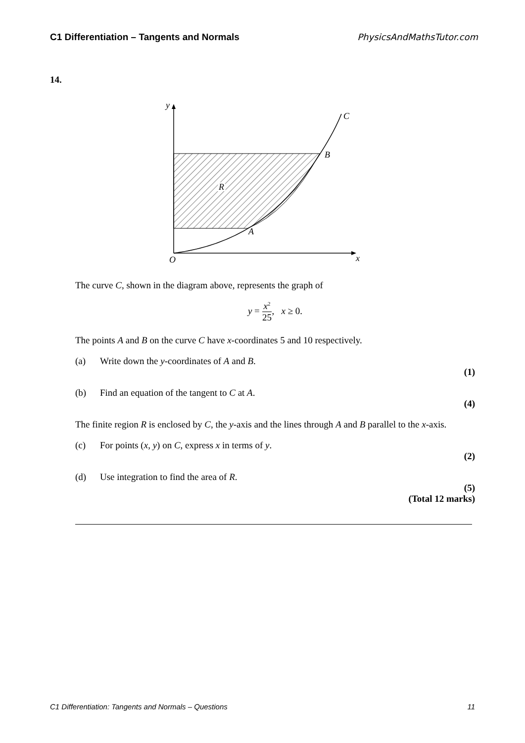C1 Differentiation – Tangents and Normals PhysicsAndMathsTutor.com
14.
y
C
B
R
A
O
x
The curve C, shown in the diagram above, represents the graph of
y = x<sup>2</sup> 25, x ≥ 0.
The points A and B on the curve C have x-coordinates 5 and 10 respectively.
(a) Write down the y-coordinates of A and B.
(1)
(b) Find an equation of the tangent to C at A.
(4)
The finite region R is enclosed by C, the y-axis and the lines through A and B parallel to the x-axis.
(c) For points (x, y) on C, express x in terms of y.
(2)
(d) Use integration to find the area of R.
(5)
(Total 12 marks)
C1 Differentiation: Tangents and Normals – Questions 11